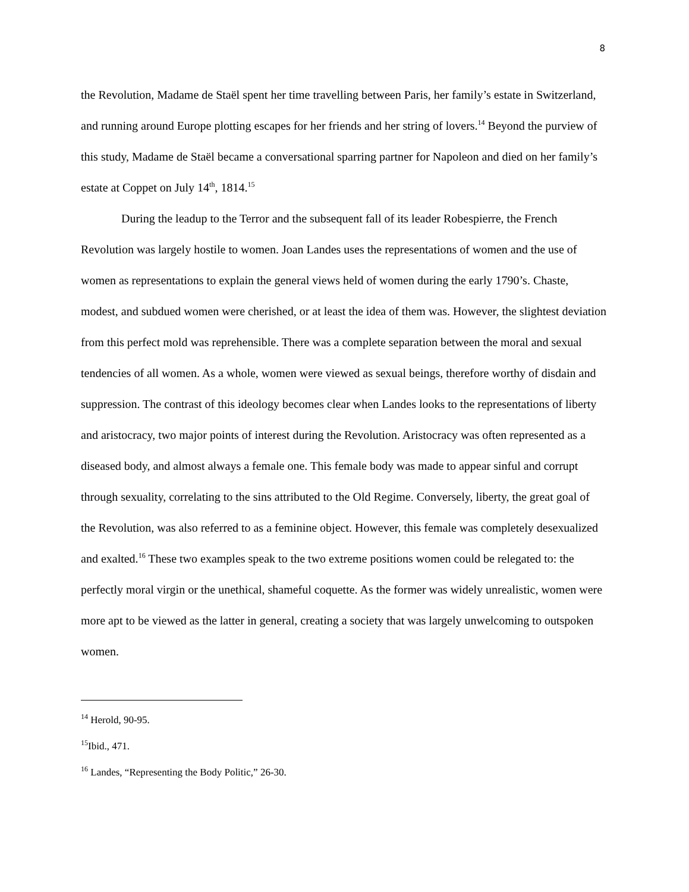8
the Revolution, Madame de Staël spent her time travelling between Paris, her family’s estate in Switzerland, and running around Europe plotting escapes for her friends and her string of lovers.<sup>14</sup> Beyond the purview of this study, Madame de Staël became a conversational sparring partner for Napoleon and died on her family’s estate at Coppet on July 14<sup>th</sup>, 1814.<sup>15</sup>
During the leadup to the Terror and the subsequent fall of its leader Robespierre, the French Revolution was largely hostile to women. Joan Landes uses the representations of women and the use of women as representations to explain the general views held of women during the early 1790’s. Chaste, modest, and subdued women were cherished, or at least the idea of them was. However, the slightest deviation from this perfect mold was reprehensible. There was a complete separation between the moral and sexual tendencies of all women. As a whole, women were viewed as sexual beings, therefore worthy of disdain and suppression. The contrast of this ideology becomes clear when Landes looks to the representations of liberty and aristocracy, two major points of interest during the Revolution. Aristocracy was often represented as a diseased body, and almost always a female one. This female body was made to appear sinful and corrupt through sexuality, correlating to the sins attributed to the Old Regime. Conversely, liberty, the great goal of the Revolution, was also referred to as a feminine object. However, this female was completely desexualized and exalted.<sup>16</sup> These two examples speak to the two extreme positions women could be relegated to: the perfectly moral virgin or the unethical, shameful coquette. As the former was widely unrealistic, women were more apt to be viewed as the latter in general, creating a society that was largely unwelcoming to outspoken women.
<sup>14</sup> Herold, 90-95.
<sup>15</sup> Ibid., 471.
<sup>16</sup> Landes, “Representing the Body Politic,” 26-30.